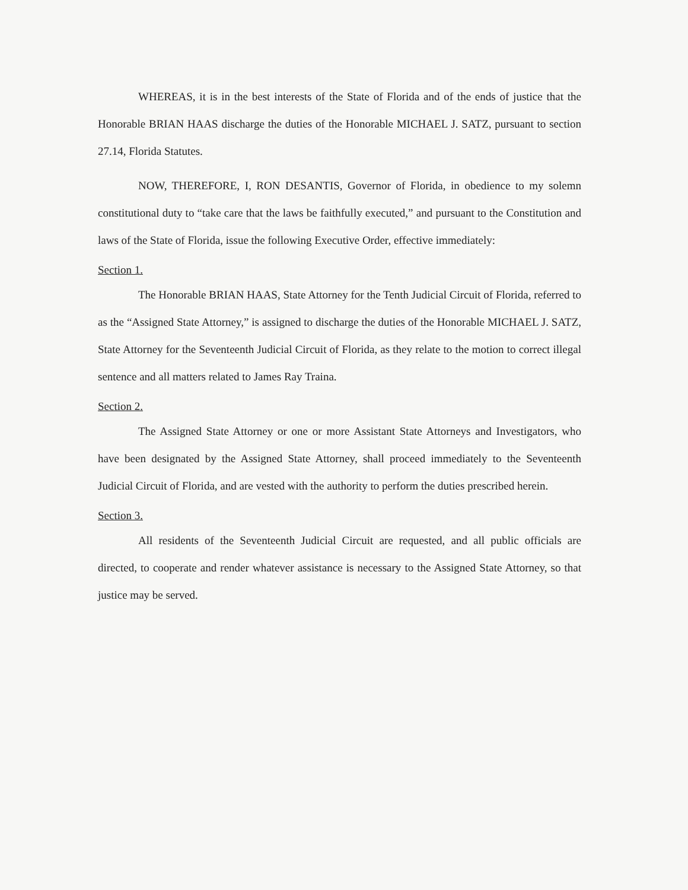WHEREAS, it is in the best interests of the State of Florida and of the ends of justice that the Honorable BRIAN HAAS discharge the duties of the Honorable MICHAEL J. SATZ, pursuant to section 27.14, Florida Statutes.
NOW, THEREFORE, I, RON DESANTIS, Governor of Florida, in obedience to my solemn constitutional duty to “take care that the laws be faithfully executed,” and pursuant to the Constitution and laws of the State of Florida, issue the following Executive Order, effective immediately:
Section 1.
The Honorable BRIAN HAAS, State Attorney for the Tenth Judicial Circuit of Florida, referred to as the “Assigned State Attorney,” is assigned to discharge the duties of the Honorable MICHAEL J. SATZ, State Attorney for the Seventeenth Judicial Circuit of Florida, as they relate to the motion to correct illegal sentence and all matters related to James Ray Traina.
Section 2.
The Assigned State Attorney or one or more Assistant State Attorneys and Investigators, who have been designated by the Assigned State Attorney, shall proceed immediately to the Seventeenth Judicial Circuit of Florida, and are vested with the authority to perform the duties prescribed herein.
Section 3.
All residents of the Seventeenth Judicial Circuit are requested, and all public officials are directed, to cooperate and render whatever assistance is necessary to the Assigned State Attorney, so that justice may be served.